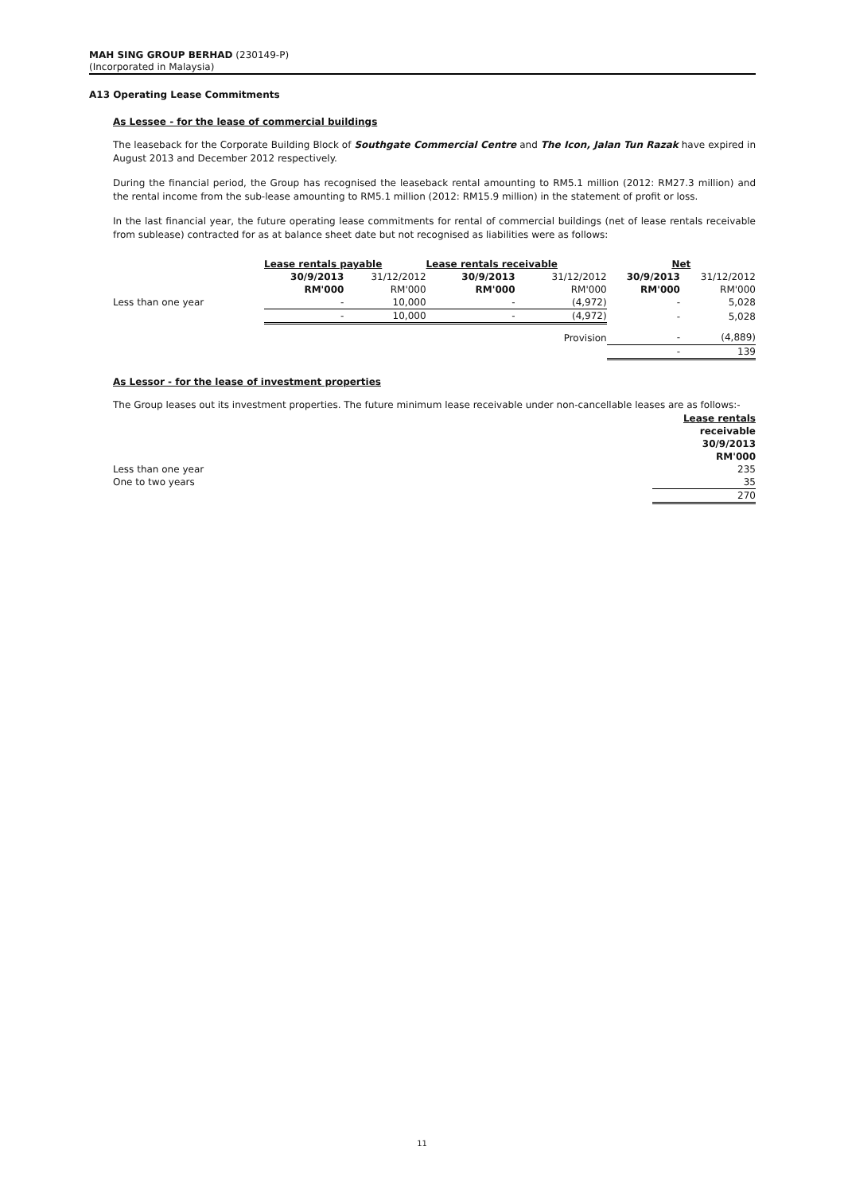MAH SING GROUP BERHAD (230149-P)
(Incorporated in Malaysia)
A13 Operating Lease Commitments
As Lessee - for the lease of commercial buildings
The leaseback for the Corporate Building Block of Southgate Commercial Centre and The Icon, Jalan Tun Razak have expired in August 2013 and December 2012 respectively.
During the financial period, the Group has recognised the leaseback rental amounting to RM5.1 million (2012: RM27.3 million) and the rental income from the sub-lease amounting to RM5.1 million (2012: RM15.9 million) in the statement of profit or loss.
In the last financial year, the future operating lease commitments for rental of commercial buildings (net of lease rentals receivable from sublease) contracted for as at balance sheet date but not recognised as liabilities were as follows:
| | Lease rentals payable | | Lease rentals receivable | | Net | |
| | 30/9/2013 | 31/12/2012 | 30/9/2013 | 31/12/2012 | 30/9/2013 | 31/12/2012 |
| | RM'000 | RM'000 | RM'000 | RM'000 | RM'000 | RM'000 |
| Less than one year | - | 10,000 | - | (4,972) | - | 5,028 |
| | - | 10,000 | - | (4,972) | - | 5,028 |
| Provision | | | | | - | (4,889) |
| | | | | | - | 139 |
As Lessor - for the lease of investment properties
The Group leases out its investment properties. The future minimum lease receivable under non-cancellable leases are as follows:-
| | Lease rentals |
| | receivable |
| | 30/9/2013 |
| | RM'000 |
| Less than one year | 235 |
| One to two years | 35 |
| | 270 |
11